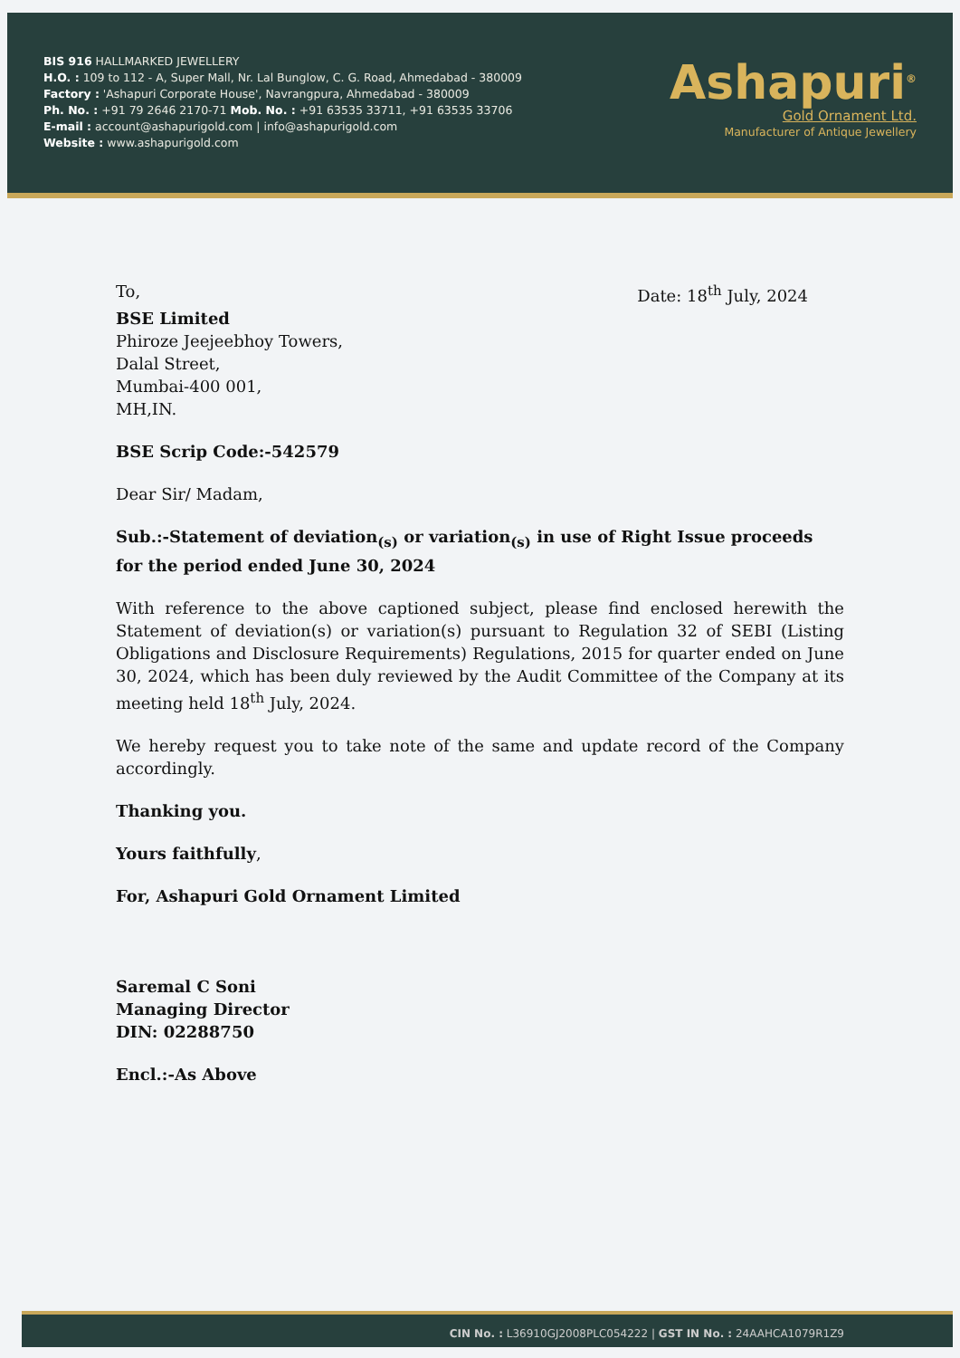BIS 916 HALLMARKED JEWELLERY
H.O. : 109 to 112 - A, Super Mall, Nr. Lal Bunglow, C. G. Road, Ahmedabad - 380009
Factory : 'Ashapuri Corporate House', Navrangpura, Ahmedabad - 380009
Ph. No. : +91 79 2646 2170-71 Mob. No. : +91 63535 33711, +91 63535 33706
E-mail : account@ashapurigold.com | info@ashapurigold.com
Website : www.ashapurigold.com
Ashapuri<sup>®</sup>
Gold Ornament Ltd.
Manufacturer of Antique Jewellery
To, Date: 18<sup>th</sup> July, 2024
BSE Limited
Phiroze Jeejeebhoy Towers,
Dalal Street,
Mumbai-400 001,
MH,IN.
BSE Scrip Code:-542579
Dear Sir/ Madam,
Sub.:-Statement of deviation<sub>(s)</sub> or variation<sub>(s)</sub> in use of Right Issue proceeds for the period ended June 30, 2024
With reference to the above captioned subject, please find enclosed herewith the Statement of deviation(s) or variation(s) pursuant to Regulation 32 of SEBI (Listing Obligations and Disclosure Requirements) Regulations, 2015 for quarter ended on June 30, 2024, which has been duly reviewed by the Audit Committee of the Company at its meeting held 18<sup>th</sup> July, 2024.
We hereby request you to take note of the same and update record of the Company accordingly.
Thanking you.
Yours faithfully,
For, Ashapuri Gold Ornament Limited
Saremal C Soni
Managing Director
DIN: 02288750
Encl.:-As Above
CIN No. : L36910GJ2008PLC054222 | GST IN No. : 24AAHCA1079R1Z9